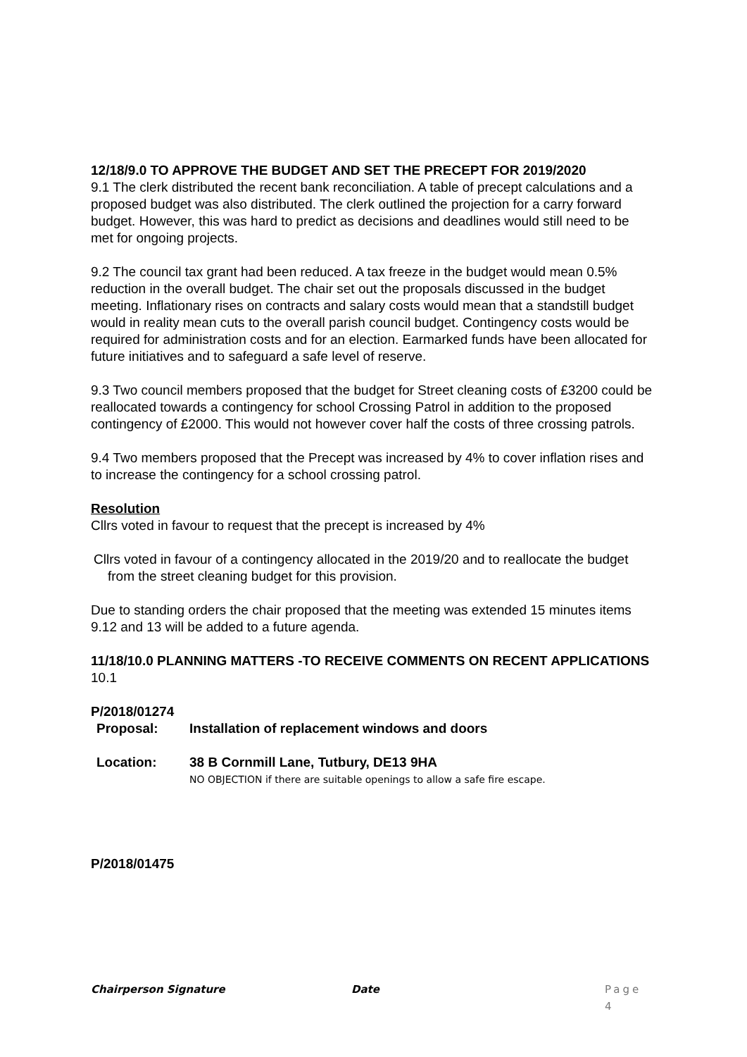12/18/9.0 TO APPROVE THE BUDGET AND SET THE PRECEPT FOR 2019/2020
9.1 The clerk distributed the recent bank reconciliation. A table of precept calculations and a proposed budget was also distributed. The clerk outlined the projection for a carry forward budget. However, this was hard to predict as decisions and deadlines would still need to be met for ongoing projects.
9.2 The council tax grant had been reduced. A tax freeze in the budget would mean 0.5% reduction in the overall budget. The chair set out the proposals discussed in the budget meeting. Inflationary rises on contracts and salary costs would mean that a standstill budget would in reality mean cuts to the overall parish council budget. Contingency costs would be required for administration costs and for an election. Earmarked funds have been allocated for future initiatives and to safeguard a safe level of reserve.
9.3 Two council members proposed that the budget for Street cleaning costs of £3200 could be reallocated towards a contingency for school Crossing Patrol in addition to the proposed contingency of £2000. This would not however cover half the costs of three crossing patrols.
9.4 Two members proposed that the Precept was increased by 4% to cover inflation rises and to increase the contingency for a school crossing patrol.
Resolution
Cllrs voted in favour to request that the precept is increased by 4%
Cllrs voted in favour of a contingency allocated in the 2019/20 and to reallocate the budget from the street cleaning budget for this provision.
Due to standing orders the chair proposed that the meeting was extended 15 minutes items 9.12 and 13 will be added to a future agenda.
11/18/10.0 PLANNING MATTERS -TO RECEIVE COMMENTS ON RECENT APPLICATIONS
10.1
P/2018/01274
Proposal: Installation of replacement windows and doors
Location: 38 B Cornmill Lane, Tutbury, DE13 9HA
NO OBJECTION if there are suitable openings to allow a safe fire escape.
P/2018/01475
Chairperson Signature Date Page 4